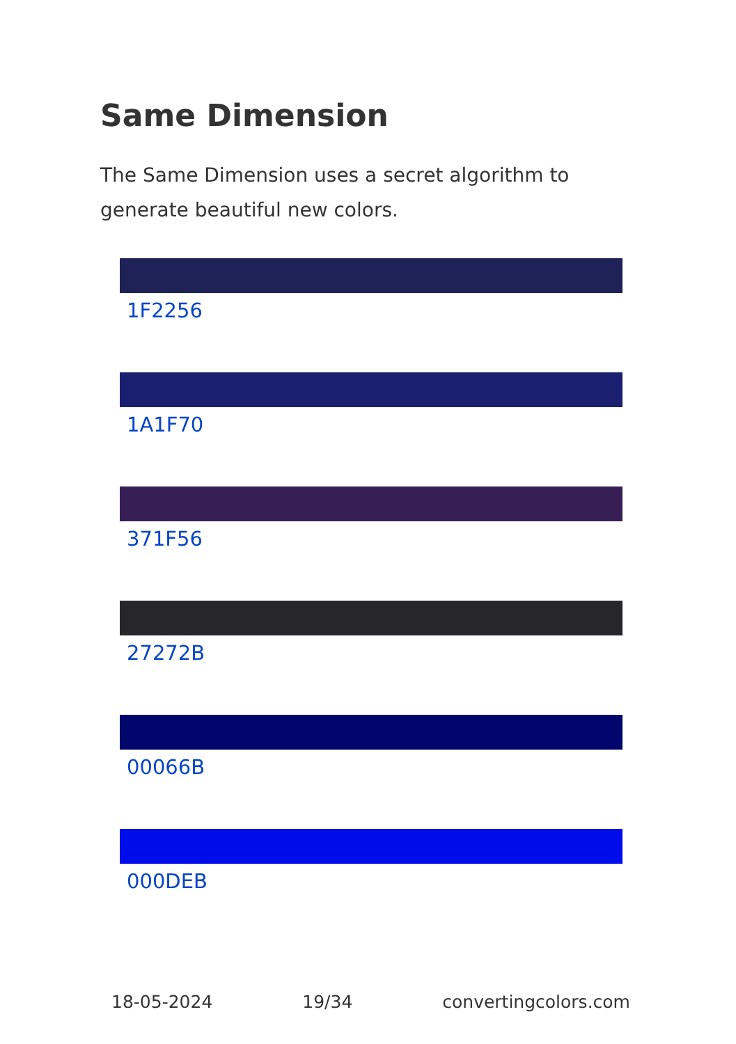Same Dimension
The Same Dimension uses a secret algorithm to generate beautiful new colors.
1F2256
1A1F70
371F56
27272B
00066B
000DEB
18-05-2024 19/34 convertingcolors.com